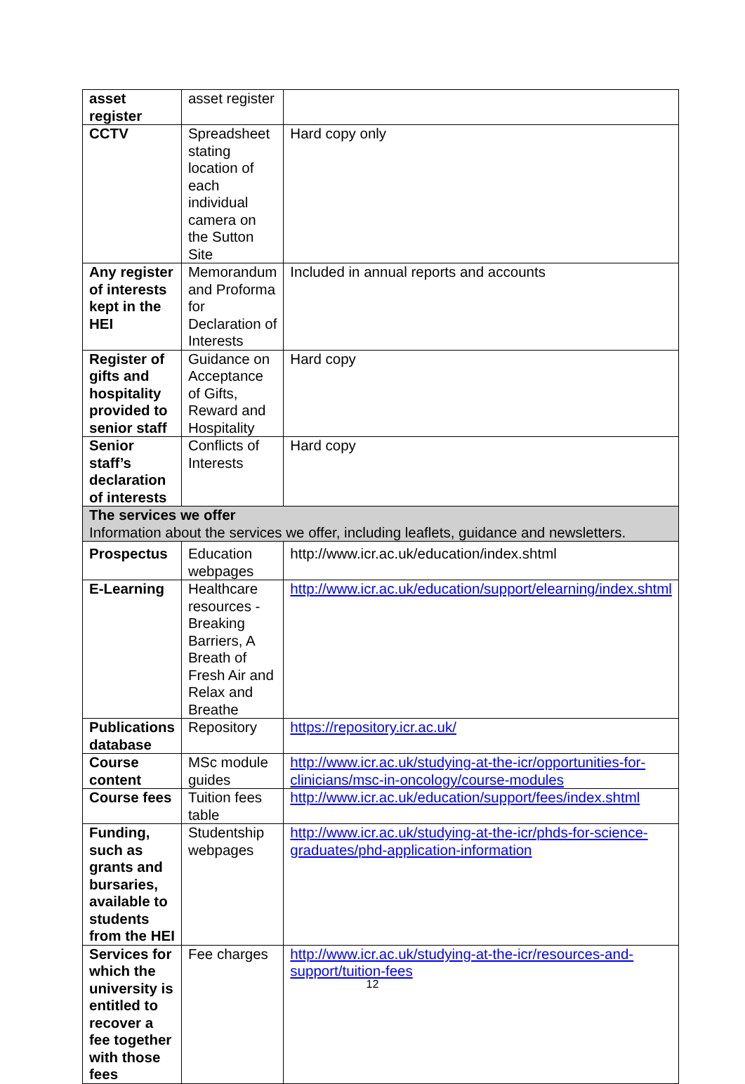| asset register | asset register | |
| CCTV | Spreadsheet stating location of each individual camera on the Sutton Site | Hard copy only |
| Any register of interests kept in the HEI | Memorandum and Proforma for Declaration of Interests | Included in annual reports and accounts |
| Register of gifts and hospitality provided to senior staff | Guidance on Acceptance of Gifts, Reward and Hospitality | Hard copy |
| Senior staff’s declaration of interests | Conflicts of Interests | Hard copy |
| The services we offer Information about the services we offer, including leaflets, guidance and newsletters. | | |
| Prospectus | Education webpages | http://www.icr.ac.uk/education/index.shtml |
| E-Learning | Healthcare resources - Breaking Barriers, A Breath of Fresh Air and Relax and Breathe | http://www.icr.ac.uk/education/support/elearning/index.shtml |
| Publications database | Repository | https://repository.icr.ac.uk/ |
| Course content | MSc module guides | http://www.icr.ac.uk/studying-at-the-icr/opportunities-for-clinicians/msc-in-oncology/course-modules |
| Course fees | Tuition fees table | http://www.icr.ac.uk/education/support/fees/index.shtml |
| Funding, such as grants and bursaries, available to students from the HEI | Studentship webpages | http://www.icr.ac.uk/studying-at-the-icr/phds-for-science-graduates/phd-application-information |
| Services for which the university is entitled to recover a fee together with those fees | Fee charges | http://www.icr.ac.uk/studying-at-the-icr/resources-and-support/tuition-fees |
12